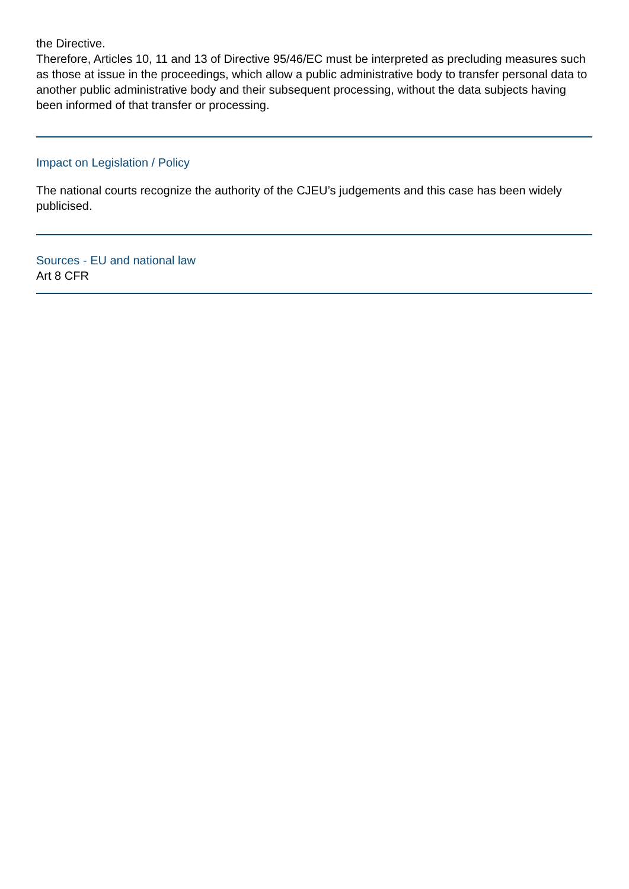the Directive.
Therefore, Articles 10, 11 and 13 of Directive 95/46/EC must be interpreted as precluding measures such as those at issue in the proceedings, which allow a public administrative body to transfer personal data to another public administrative body and their subsequent processing, without the data subjects having been informed of that transfer or processing.
Impact on Legislation / Policy
The national courts recognize the authority of the CJEU’s judgements and this case has been widely publicised.
Sources - EU and national law
Art 8 CFR